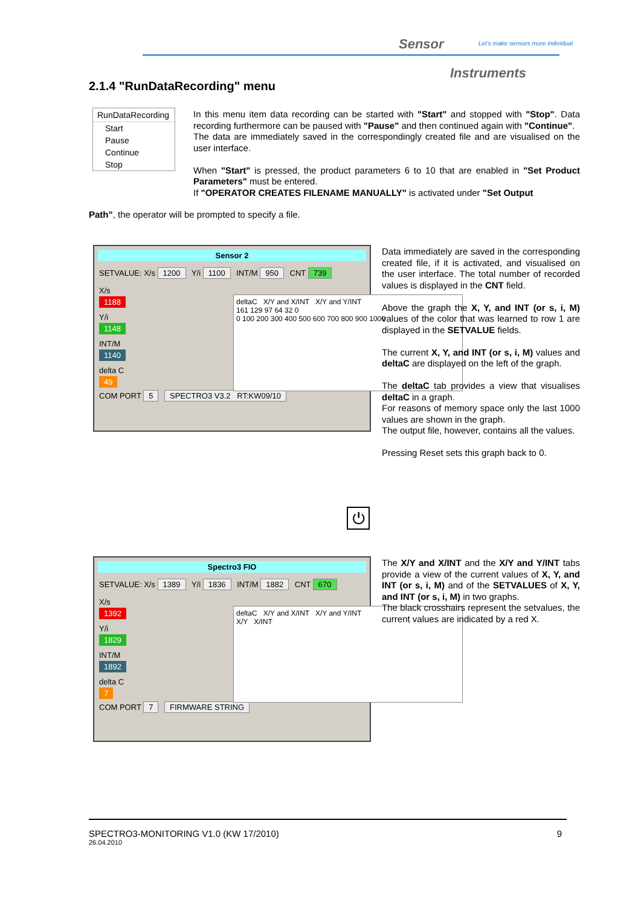Sensor
Let's make sensors more individual
Instruments
2.1.4 "RunDataRecording" menu
RunDataRecording
Start
Pause
Continue
Stop
In this menu item data recording can be started with "Start" and stopped with "Stop". Data recording furthermore can be paused with "Pause" and then continued again with "Continue".
The data are immediately saved in the correspondingly created file and are visualised on the user interface.
When "Start" is pressed, the product parameters 6 to 10 that are enabled in "Set Product Parameters" must be entered.
If "OPERATOR CREATES FILENAME MANUALLY" is activated under "Set Output
Path", the operator will be prompted to specify a file.
Sensor 2
SETVALUE: X/s 1200 Y/i 1100 INT/M 950 CNT 739
X/s
1188
Y/i
1148
INT/M
1140
delta C
49
COM PORT 5 SPECTRO3 V3.2 RT:KW09/10
deltaC X/Y and X/INT X/Y and Y/INT
161 129 97 64 32 0
0 100 200 300 400 500 600 700 800 900 1000
Data immediately are saved in the corresponding created file, if it is activated, and visualised on the user interface. The total number of recorded values is displayed in the CNT field.
Above the graph the X, Y, and INT (or s, i, M) values of the color that was learned to row 1 are displayed in the SETVALUE fields.
The current X, Y, and INT (or s, i, M) values and deltaC are displayed on the left of the graph.
The deltaC tab provides a view that visualises deltaC in a graph.
For reasons of memory space only the last 1000 values are shown in the graph.
The output file, however, contains all the values.
Pressing Reset sets this graph back to 0.
⏻
Spectro3 FIO
SETVALUE: X/s 1389 Y/i 1836 INT/M 1882 CNT 670
X/s
1392
Y/i
1829
INT/M
1892
delta C
7
COM PORT 7 FIRMWARE STRING
deltaC X/Y and X/INT X/Y and Y/INT
X/Y X/INT
The X/Y and X/INT and the X/Y and Y/INT tabs provide a view of the current values of X, Y, and INT (or s, i, M) and of the SETVALUES of X, Y, and INT (or s, i, M) in two graphs.
The black crosshairs represent the setvalues, the current values are indicated by a red X.
SPECTRO3-MONITORING V1.0 (KW 17/2010) 9
26.04.2010